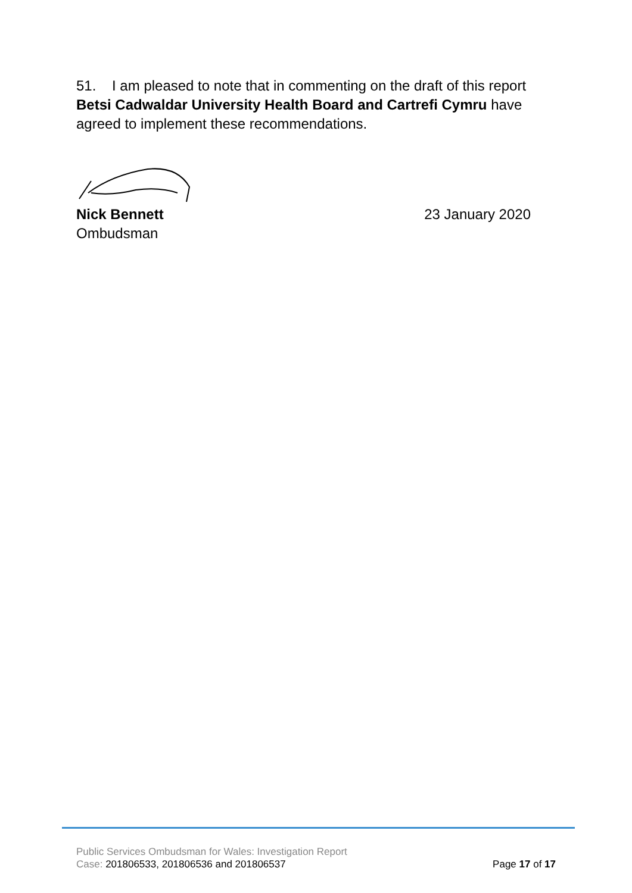51. I am pleased to note that in commenting on the draft of this report Betsi Cadwaldar University Health Board and Cartrefi Cymru have agreed to implement these recommendations.
Nick Bennett 23 January 2020
Ombudsman
Public Services Ombudsman for Wales: Investigation Report
Case: 201806533, 201806536 and 201806537 Page 17 of 17